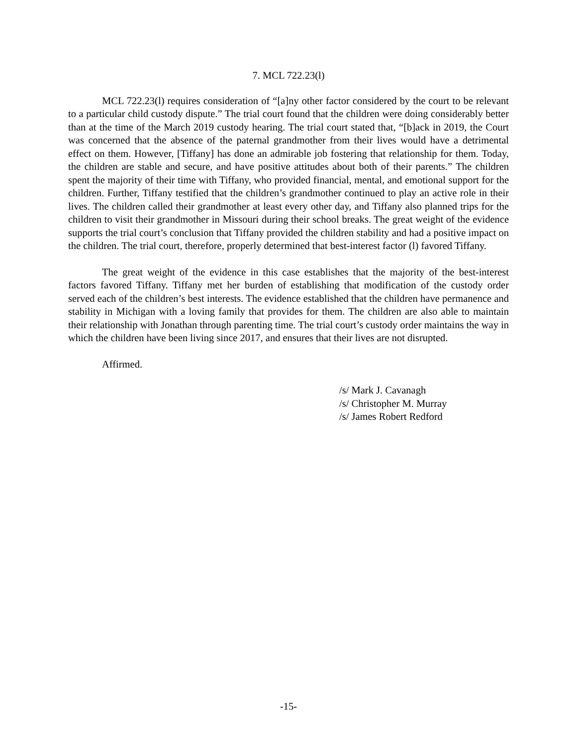7. MCL 722.23(l)
MCL 722.23(l) requires consideration of “[a]ny other factor considered by the court to be relevant to a particular child custody dispute.” The trial court found that the children were doing considerably better than at the time of the March 2019 custody hearing. The trial court stated that, “[b]ack in 2019, the Court was concerned that the absence of the paternal grandmother from their lives would have a detrimental effect on them. However, [Tiffany] has done an admirable job fostering that relationship for them. Today, the children are stable and secure, and have positive attitudes about both of their parents.” The children spent the majority of their time with Tiffany, who provided financial, mental, and emotional support for the children. Further, Tiffany testified that the children’s grandmother continued to play an active role in their lives. The children called their grandmother at least every other day, and Tiffany also planned trips for the children to visit their grandmother in Missouri during their school breaks. The great weight of the evidence supports the trial court’s conclusion that Tiffany provided the children stability and had a positive impact on the children. The trial court, therefore, properly determined that best-interest factor (l) favored Tiffany.
The great weight of the evidence in this case establishes that the majority of the best-interest factors favored Tiffany. Tiffany met her burden of establishing that modification of the custody order served each of the children’s best interests. The evidence established that the children have permanence and stability in Michigan with a loving family that provides for them. The children are also able to maintain their relationship with Jonathan through parenting time. The trial court’s custody order maintains the way in which the children have been living since 2017, and ensures that their lives are not disrupted.
Affirmed.
/s/ Mark J. Cavanagh
/s/ Christopher M. Murray
/s/ James Robert Redford
-15-